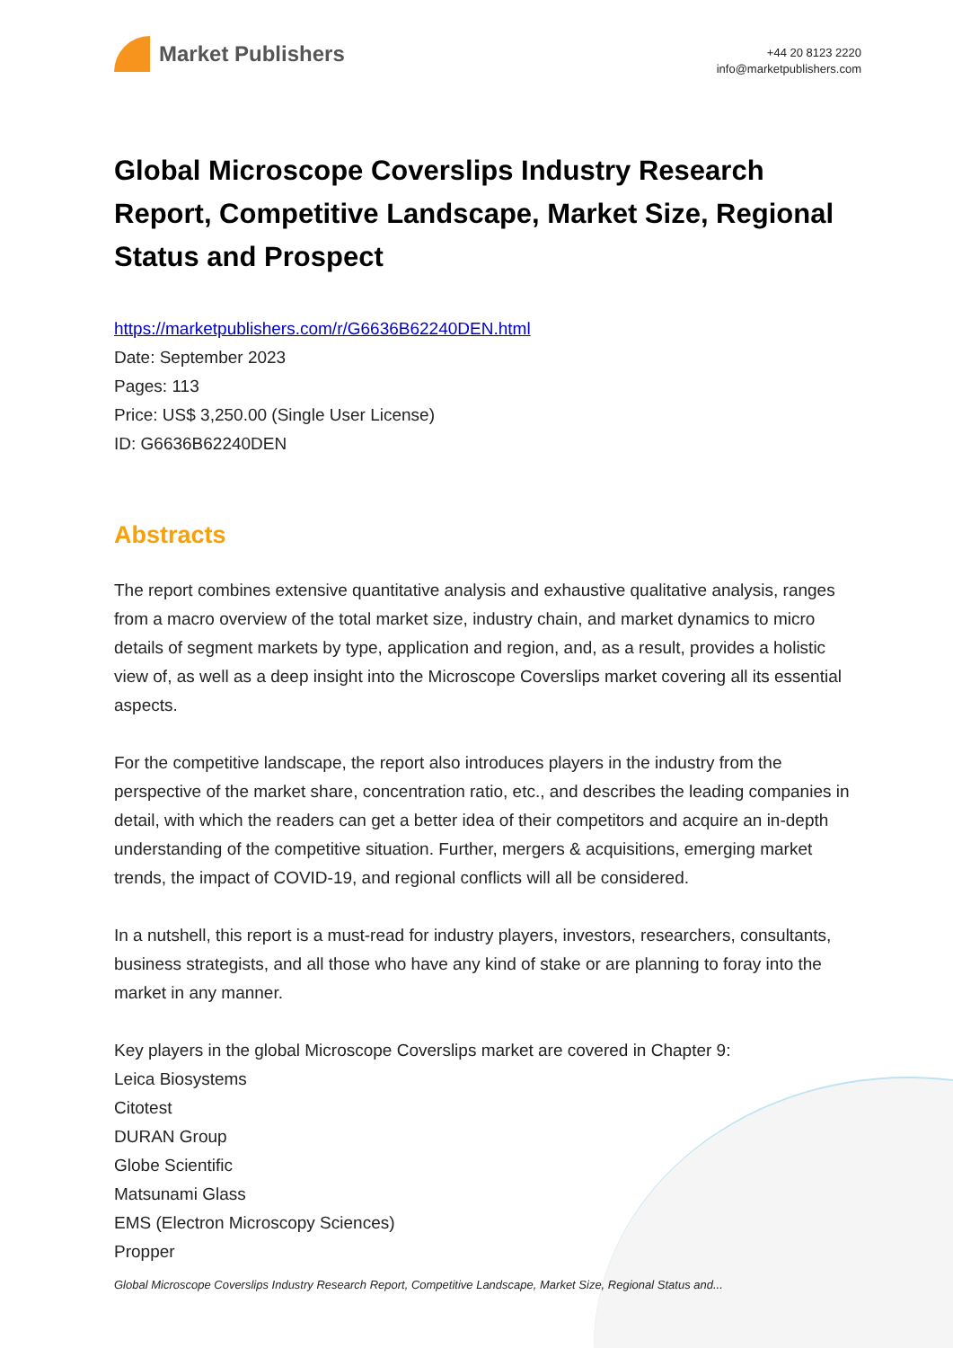Market Publishers
+44 20 8123 2220
info@marketpublishers.com
Global Microscope Coverslips Industry Research Report, Competitive Landscape, Market Size, Regional Status and Prospect
https://marketpublishers.com/r/G6636B62240DEN.html
Date: September 2023
Pages: 113
Price: US$ 3,250.00 (Single User License)
ID: G6636B62240DEN
Abstracts
The report combines extensive quantitative analysis and exhaustive qualitative analysis, ranges from a macro overview of the total market size, industry chain, and market dynamics to micro details of segment markets by type, application and region, and, as a result, provides a holistic view of, as well as a deep insight into the Microscope Coverslips market covering all its essential aspects.
For the competitive landscape, the report also introduces players in the industry from the perspective of the market share, concentration ratio, etc., and describes the leading companies in detail, with which the readers can get a better idea of their competitors and acquire an in-depth understanding of the competitive situation. Further, mergers & acquisitions, emerging market trends, the impact of COVID-19, and regional conflicts will all be considered.
In a nutshell, this report is a must-read for industry players, investors, researchers, consultants, business strategists, and all those who have any kind of stake or are planning to foray into the market in any manner.
Key players in the global Microscope Coverslips market are covered in Chapter 9:
Leica Biosystems
Citotest
DURAN Group
Globe Scientific
Matsunami Glass
EMS (Electron Microscopy Sciences)
Propper
Global Microscope Coverslips Industry Research Report, Competitive Landscape, Market Size, Regional Status and...